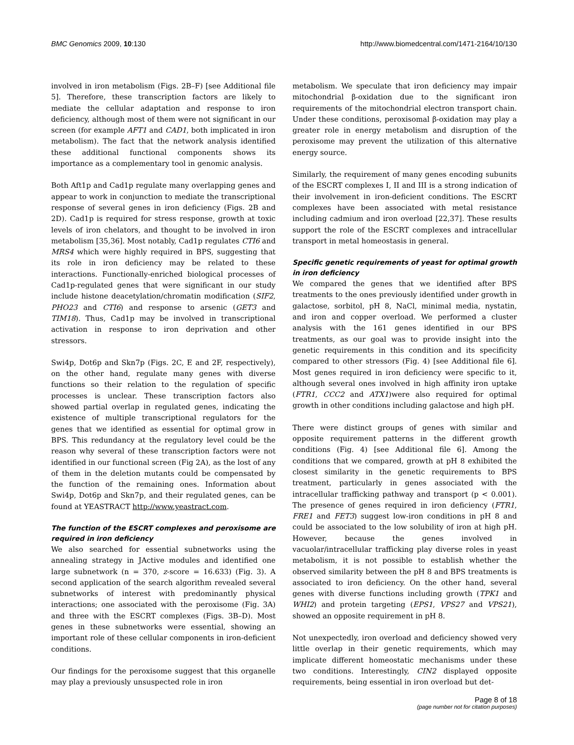BMC Genomics 2009, 10:130 http://www.biomedcentral.com/1471-2164/10/130
involved in iron metabolism (Figs. 2B–F) [see Additional file 5]. Therefore, these transcription factors are likely to mediate the cellular adaptation and response to iron deficiency, although most of them were not significant in our screen (for example AFT1 and CAD1, both implicated in iron metabolism). The fact that the network analysis identified these additional functional components shows its importance as a complementary tool in genomic analysis.
Both Aft1p and Cad1p regulate many overlapping genes and appear to work in conjunction to mediate the transcriptional response of several genes in iron deficiency (Figs. 2B and 2D). Cad1p is required for stress response, growth at toxic levels of iron chelators, and thought to be involved in iron metabolism [35,36]. Most notably, Cad1p regulates CTI6 and MRS4 which were highly required in BPS, suggesting that its role in iron deficiency may be related to these interactions. Functionally-enriched biological processes of Cad1p-regulated genes that were significant in our study include histone deacetylation/chromatin modification (SIF2, PHO23 and CTI6) and response to arsenic (GET3 and TIM18). Thus, Cad1p may be involved in transcriptional activation in response to iron deprivation and other stressors.
Swi4p, Dot6p and Skn7p (Figs. 2C, E and 2F, respectively), on the other hand, regulate many genes with diverse functions so their relation to the regulation of specific processes is unclear. These transcription factors also showed partial overlap in regulated genes, indicating the existence of multiple transcriptional regulators for the genes that we identified as essential for optimal grow in BPS. This redundancy at the regulatory level could be the reason why several of these transcription factors were not identified in our functional screen (Fig 2A), as the lost of any of them in the deletion mutants could be compensated by the function of the remaining ones. Information about Swi4p, Dot6p and Skn7p, and their regulated genes, can be found at YEASTRACT http://www.yeastract.com.
The function of the ESCRT complexes and peroxisome are required in iron deficiency
We also searched for essential subnetworks using the annealing strategy in JActive modules and identified one large subnetwork (n = 370, z-score = 16.633) (Fig. 3). A second application of the search algorithm revealed several subnetworks of interest with predominantly physical interactions; one associated with the peroxisome (Fig. 3A) and three with the ESCRT complexes (Figs. 3B–D). Most genes in these subnetworks were essential, showing an important role of these cellular components in iron-deficient conditions.
Our findings for the peroxisome suggest that this organelle may play a previously unsuspected role in iron
metabolism. We speculate that iron deficiency may impair mitochondrial β-oxidation due to the significant iron requirements of the mitochondrial electron transport chain. Under these conditions, peroxisomal β-oxidation may play a greater role in energy metabolism and disruption of the peroxisome may prevent the utilization of this alternative energy source.
Similarly, the requirement of many genes encoding subunits of the ESCRT complexes I, II and III is a strong indication of their involvement in iron-deficient conditions. The ESCRT complexes have been associated with metal resistance including cadmium and iron overload [22,37]. These results support the role of the ESCRT complexes and intracellular transport in metal homeostasis in general.
Specific genetic requirements of yeast for optimal growth in iron deficiency
We compared the genes that we identified after BPS treatments to the ones previously identified under growth in galactose, sorbitol, pH 8, NaCl, minimal media, nystatin, and iron and copper overload. We performed a cluster analysis with the 161 genes identified in our BPS treatments, as our goal was to provide insight into the genetic requirements in this condition and its specificity compared to other stressors (Fig. 4) [see Additional file 6]. Most genes required in iron deficiency were specific to it, although several ones involved in high affinity iron uptake (FTR1, CCC2 and ATX1)were also required for optimal growth in other conditions including galactose and high pH.
There were distinct groups of genes with similar and opposite requirement patterns in the different growth conditions (Fig. 4) [see Additional file 6]. Among the conditions that we compared, growth at pH 8 exhibited the closest similarity in the genetic requirements to BPS treatment, particularly in genes associated with the intracellular trafficking pathway and transport (p < 0.001). The presence of genes required in iron deficiency (FTR1, FRE1 and FET3) suggest low-iron conditions in pH 8 and could be associated to the low solubility of iron at high pH. However, because the genes involved in vacuolar/intracellular trafficking play diverse roles in yeast metabolism, it is not possible to establish whether the observed similarity between the pH 8 and BPS treatments is associated to iron deficiency. On the other hand, several genes with diverse functions including growth (TPK1 and WHI2) and protein targeting (EPS1, VPS27 and VPS21), showed an opposite requirement in pH 8.
Not unexpectedly, iron overload and deficiency showed very little overlap in their genetic requirements, which may implicate different homeostatic mechanisms under these two conditions. Interestingly, CIN2 displayed opposite requirements, being essential in iron overload but det-
Page 8 of 18
(page number not for citation purposes)